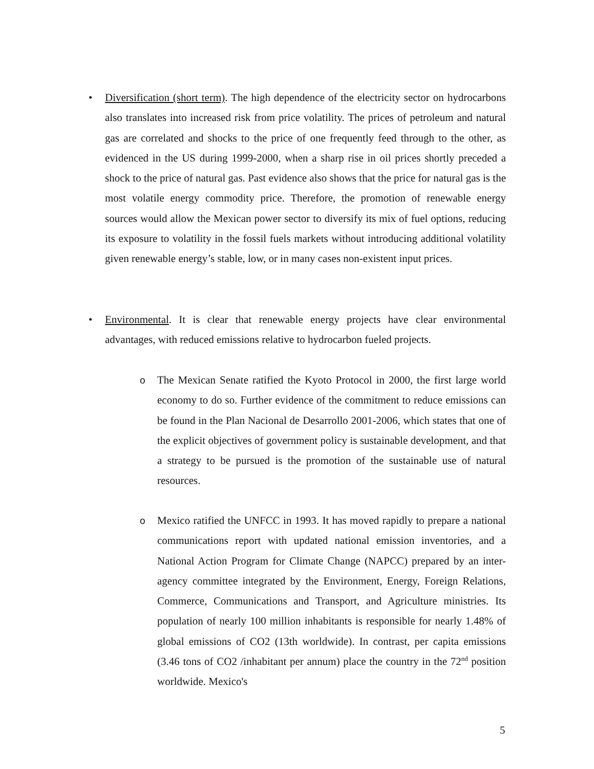• Diversification (short term). The high dependence of the electricity sector on hydrocarbons also translates into increased risk from price volatility. The prices of petroleum and natural gas are correlated and shocks to the price of one frequently feed through to the other, as evidenced in the US during 1999-2000, when a sharp rise in oil prices shortly preceded a shock to the price of natural gas. Past evidence also shows that the price for natural gas is the most volatile energy commodity price. Therefore, the promotion of renewable energy sources would allow the Mexican power sector to diversify its mix of fuel options, reducing its exposure to volatility in the fossil fuels markets without introducing additional volatility given renewable energy’s stable, low, or in many cases non-existent input prices.
• Environmental. It is clear that renewable energy projects have clear environmental advantages, with reduced emissions relative to hydrocarbon fueled projects.
o The Mexican Senate ratified the Kyoto Protocol in 2000, the first large world economy to do so. Further evidence of the commitment to reduce emissions can be found in the Plan Nacional de Desarrollo 2001-2006, which states that one of the explicit objectives of government policy is sustainable development, and that a strategy to be pursued is the promotion of the sustainable use of natural resources.
o Mexico ratified the UNFCC in 1993. It has moved rapidly to prepare a national communications report with updated national emission inventories, and a National Action Program for Climate Change (NAPCC) prepared by an inter-agency committee integrated by the Environment, Energy, Foreign Relations, Commerce, Communications and Transport, and Agriculture ministries. Its population of nearly 100 million inhabitants is responsible for nearly 1.48% of global emissions of CO2 (13th worldwide). In contrast, per capita emissions (3.46 tons of CO2 /inhabitant per annum) place the country in the 72<sup>nd</sup> position worldwide. Mexico's
5